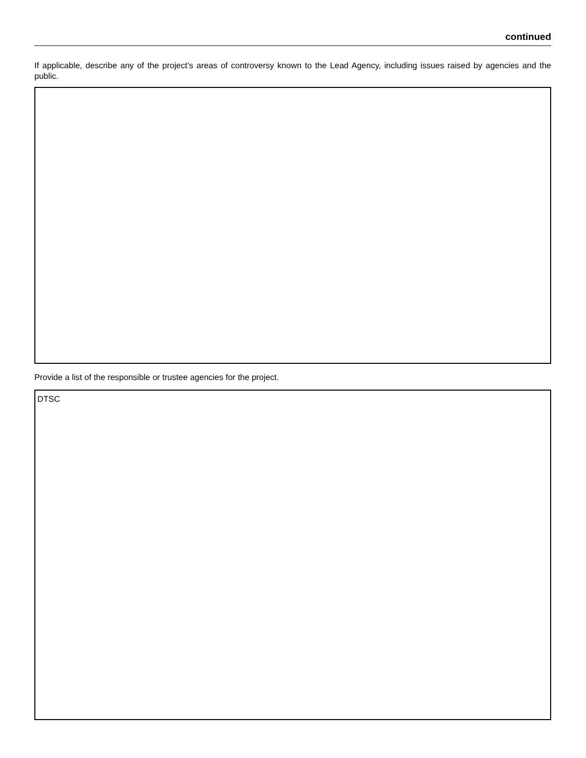continued
If applicable, describe any of the project’s areas of controversy known to the Lead Agency, including issues raised by agencies and the public.
Provide a list of the responsible or trustee agencies for the project.
DTSC